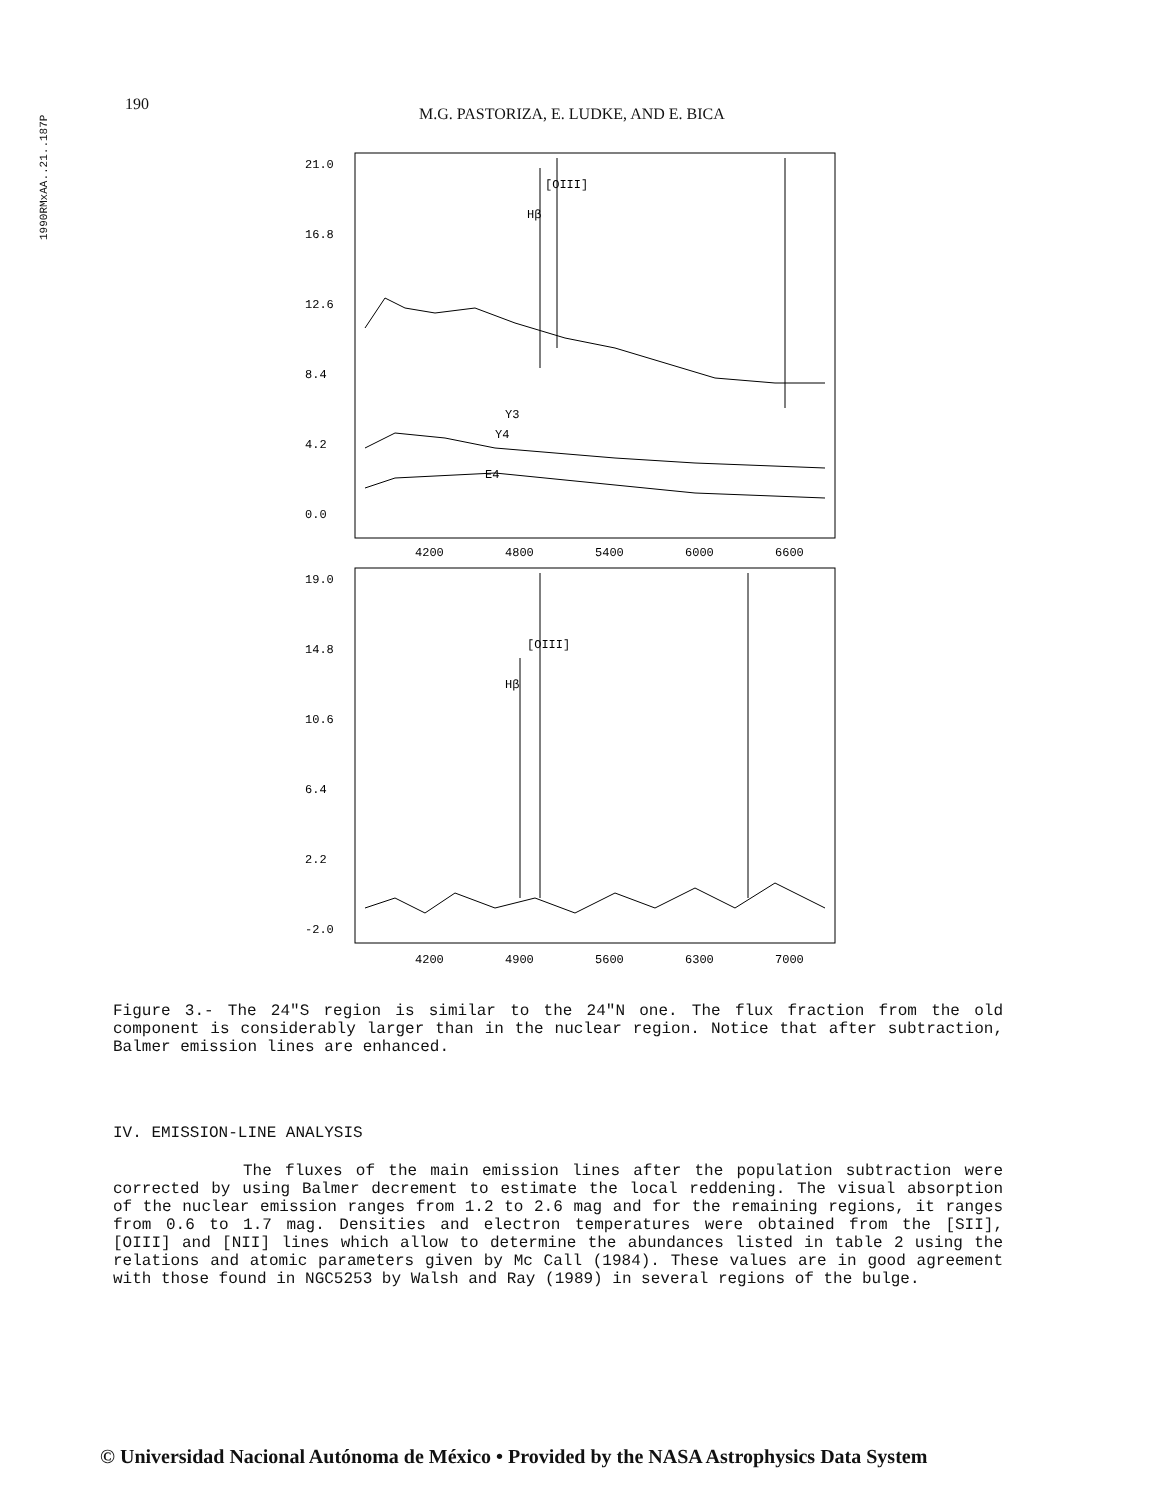1990RMxAA..21..187P
190 M.G. PASTORIZA, E. LUDKE, AND E. BICA
21.0
16.8
12.6
8.4
4.2
0.0
Hβ
[OIII]
Y3
Y4
E4
4200
4800
5400
6000
6600
19.0
14.8
10.6
6.4
2.2
-2.0
Hβ
[OIII]
4200
4900
5600
6300
7000
Figure 3.- The 24"S region is similar to the 24"N one. The flux fraction from the old component is considerably larger than in the nuclear region. Notice that after subtraction, Balmer emission lines are enhanced.
IV. EMISSION-LINE ANALYSIS
The fluxes of the main emission lines after the population subtraction were corrected by using Balmer decrement to estimate the local reddening. The visual absorption of the nuclear emission ranges from 1.2 to 2.6 mag and for the remaining regions, it ranges from 0.6 to 1.7 mag. Densities and electron temperatures were obtained from the [SII], [OIII] and [NII] lines which allow to determine the abundances listed in table 2 using the relations and atomic parameters given by Mc Call (1984). These values are in good agreement with those found in NGC5253 by Walsh and Ray (1989) in several regions of the bulge.
© Universidad Nacional Autónoma de México • Provided by the NASA Astrophysics Data System